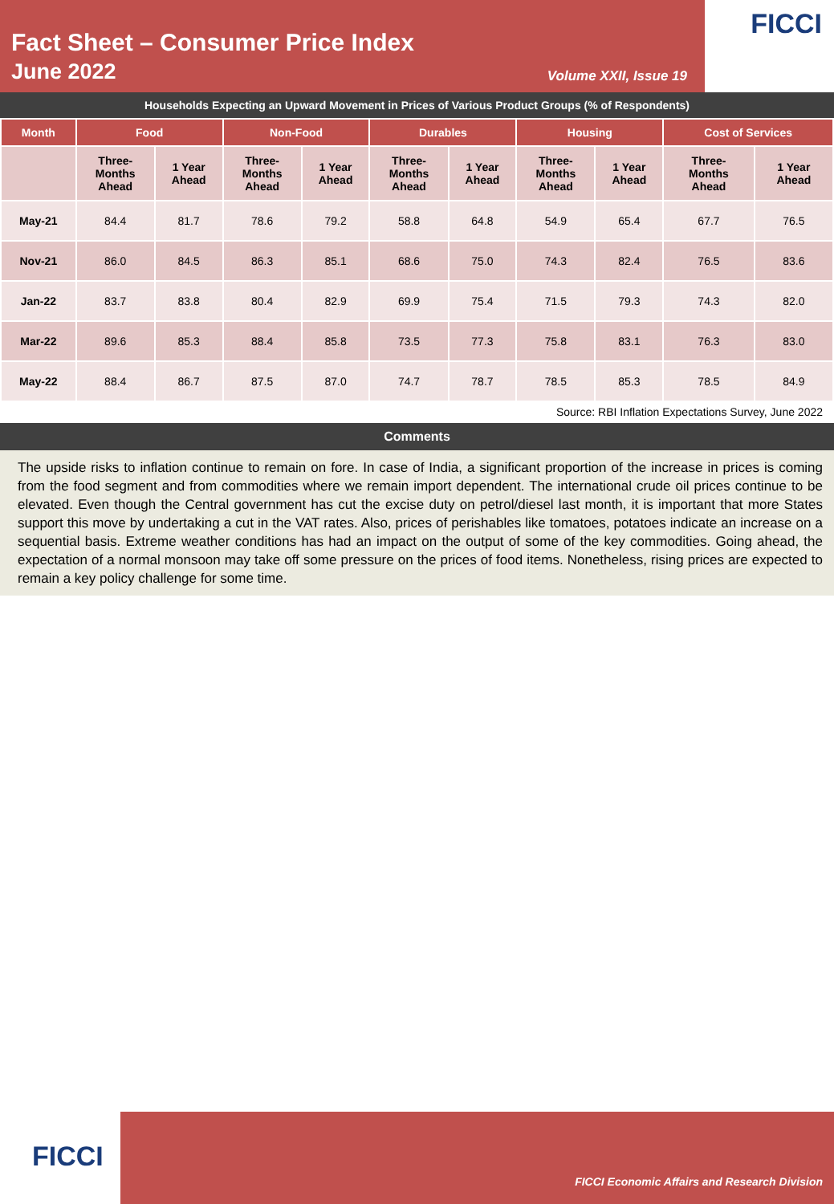Fact Sheet – Consumer Price Index
June 2022
Volume XXII, Issue 19
FICCI
Households Expecting an Upward Movement in Prices of Various Product Groups (% of Respondents)
| Month | Food | | Non-Food | | Durables | | Housing | | Cost of Services | |
| --- | --- | --- | --- | --- | --- | --- | --- | --- | --- | --- |
| | Three- Months Ahead | 1 Year Ahead | Three- Months Ahead | 1 Year Ahead | Three- Months Ahead | 1 Year Ahead | Three- Months Ahead | 1 Year Ahead | Three- Months Ahead | 1 Year Ahead |
| May-21 | 84.4 | 81.7 | 78.6 | 79.2 | 58.8 | 64.8 | 54.9 | 65.4 | 67.7 | 76.5 |
| Nov-21 | 86.0 | 84.5 | 86.3 | 85.1 | 68.6 | 75.0 | 74.3 | 82.4 | 76.5 | 83.6 |
| Jan-22 | 83.7 | 83.8 | 80.4 | 82.9 | 69.9 | 75.4 | 71.5 | 79.3 | 74.3 | 82.0 |
| Mar-22 | 89.6 | 85.3 | 88.4 | 85.8 | 73.5 | 77.3 | 75.8 | 83.1 | 76.3 | 83.0 |
| May-22 | 88.4 | 86.7 | 87.5 | 87.0 | 74.7 | 78.7 | 78.5 | 85.3 | 78.5 | 84.9 |
Source: RBI Inflation Expectations Survey, June 2022
Comments
The upside risks to inflation continue to remain on fore. In case of India, a significant proportion of the increase in prices is coming from the food segment and from commodities where we remain import dependent. The international crude oil prices continue to be elevated. Even though the Central government has cut the excise duty on petrol/diesel last month, it is important that more States support this move by undertaking a cut in the VAT rates. Also, prices of perishables like tomatoes, potatoes indicate an increase on a sequential basis. Extreme weather conditions has had an impact on the output of some of the key commodities. Going ahead, the expectation of a normal monsoon may take off some pressure on the prices of food items. Nonetheless, rising prices are expected to remain a key policy challenge for some time.
FICCI
FICCI Economic Affairs and Research Division